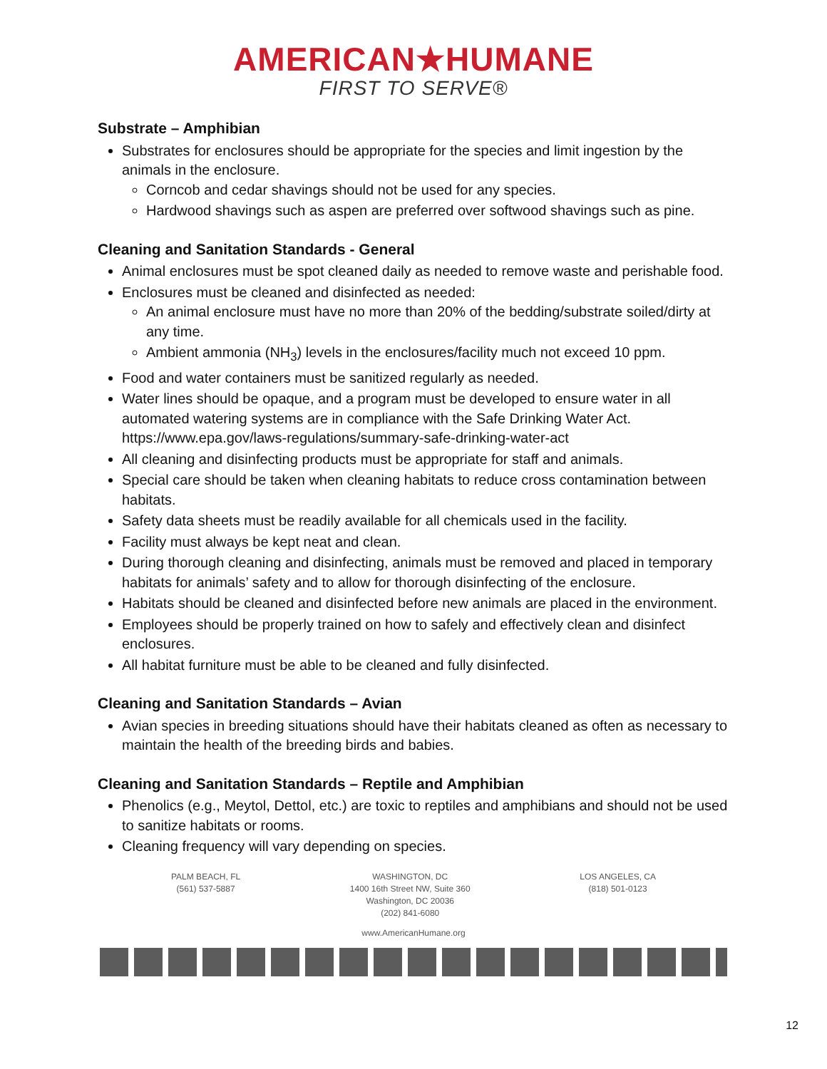AMERICAN★HUMANE
FIRST TO SERVE®
Substrate – Amphibian
Substrates for enclosures should be appropriate for the species and limit ingestion by the animals in the enclosure.
Corncob and cedar shavings should not be used for any species.
Hardwood shavings such as aspen are preferred over softwood shavings such as pine.
Cleaning and Sanitation Standards - General
Animal enclosures must be spot cleaned daily as needed to remove waste and perishable food.
Enclosures must be cleaned and disinfected as needed:
An animal enclosure must have no more than 20% of the bedding/substrate soiled/dirty at any time.
Ambient ammonia (NH<sub>3</sub>) levels in the enclosures/facility much not exceed 10 ppm.
Food and water containers must be sanitized regularly as needed.
Water lines should be opaque, and a program must be developed to ensure water in all automated watering systems are in compliance with the Safe Drinking Water Act. https://www.epa.gov/laws-regulations/summary-safe-drinking-water-act
All cleaning and disinfecting products must be appropriate for staff and animals.
Special care should be taken when cleaning habitats to reduce cross contamination between habitats.
Safety data sheets must be readily available for all chemicals used in the facility.
Facility must always be kept neat and clean.
During thorough cleaning and disinfecting, animals must be removed and placed in temporary habitats for animals’ safety and to allow for thorough disinfecting of the enclosure.
Habitats should be cleaned and disinfected before new animals are placed in the environment.
Employees should be properly trained on how to safely and effectively clean and disinfect enclosures.
All habitat furniture must be able to be cleaned and fully disinfected.
Cleaning and Sanitation Standards – Avian
Avian species in breeding situations should have their habitats cleaned as often as necessary to maintain the health of the breeding birds and babies.
Cleaning and Sanitation Standards – Reptile and Amphibian
Phenolics (e.g., Meytol, Dettol, etc.) are toxic to reptiles and amphibians and should not be used to sanitize habitats or rooms.
Cleaning frequency will vary depending on species.
PALM BEACH, FL
(561) 537-5887
WASHINGTON, DC
1400 16th Street NW, Suite 360
Washington, DC 20036
(202) 841-6080
LOS ANGELES, CA
(818) 501-0123
www.AmericanHumane.org
12